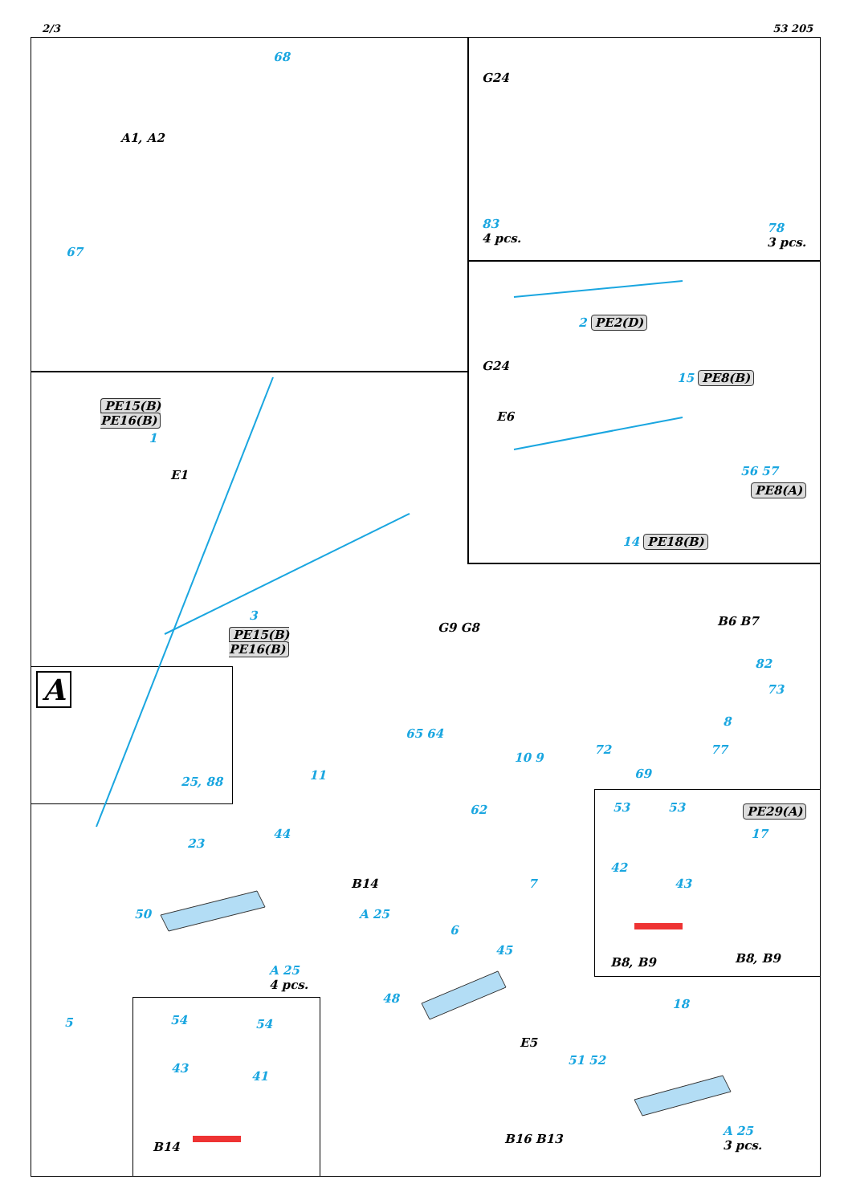2/3 53 205
68
A1, A2
67
G24
83
4 pcs.
78
3 pcs.
2 PE2(D)
G24
15 PE8(B)
E6
56 57
PE8(A)
14 PE18(B)
PE15(B)
PE16(B)
1
E1
3
PE15(B)
PE16(B)
A
25, 88
G9 G8
65 64
10 9
62
B6 B7
82
73
8
72 77
69
53 53 PE29(A)
17
42
43
B8, B9 B8, B9
11
23
44
B14
50 A 25
A 25
4 pcs.
5 54 54
43
41
B14
7
6
45
48
E5
18
51 52
B16 B13
A 25
3 pcs.